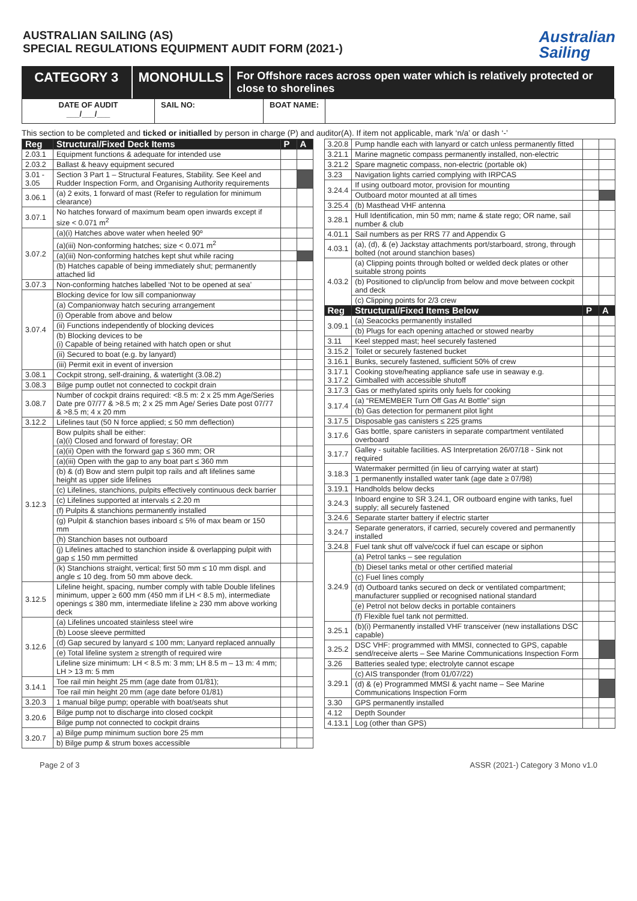AUSTRALIAN SAILING (AS)
SPECIAL REGULATIONS EQUIPMENT AUDIT FORM (2021-)
Australian
Sailing
CATEGORY 3 MONOHULLS
For Offshore races across open water which is relatively protected or close to shorelines
DATE OF AUDIT
___/___/___
SAIL NO: BOAT NAME:
This section to be completed and ticked or initialled by person in charge (P) and auditor(A). If item not applicable, mark ‘n/a’ or dash ‘-’
| Reg | Structural/Fixed Deck Items | P | A |
| --- | --- | --- | --- |
| 2.03.1 | Equipment functions & adequate for intended use | | |
| 2.03.2 | Ballast & heavy equipment secured | | |
| 3.01 - 3.05 | Section 3 Part 1 – Structural Features, Stability. See Keel and Rudder Inspection Form, and Organising Authority requirements | | |
| 3.06.1 | (a) 2 exits, 1 forward of mast (Refer to regulation for minimum clearance) | | |
| 3.07.1 | No hatches forward of maximum beam open inwards except if size < 0.071 m<sup>2</sup> | | |
| 3.07.2 | (a)(i) Hatches above water when heeled 90º | | |
| | (a)(iii) Non-conforming hatches; size < 0.071 m<sup>2</sup> | | |
| | (a)(iii) Non-conforming hatches kept shut while racing | | |
| | (b) Hatches capable of being immediately shut; permanently attached lid | | |
| 3.07.3 | Non-conforming hatches labelled ‘Not to be opened at sea’ | | |
| 3.07.4 | Blocking device for low sill companionway | | |
| | (a) Companionway hatch securing arrangement | | |
| | (i) Operable from above and below | | |
| | (ii) Functions independently of blocking devices | | |
| | (b) Blocking devices to be (i) Capable of being retained with hatch open or shut | | |
| | (ii) Secured to boat (e.g. by lanyard) | | |
| | (iii) Permit exit in event of inversion | | |
| 3.08.1 | Cockpit strong, self-draining, & watertight (3.08.2) | | |
| 3.08.3 | Bilge pump outlet not connected to cockpit drain | | |
| 3.08.7 | Number of cockpit drains required: <8.5 m: 2 x 25 mm Age/Series Date pre 07/77 & >8.5 m; 2 x 25 mm Age/ Series Date post 07/77 & >8.5 m; 4 x 20 mm | | |
| 3.12.2 | Lifelines taut (50 N force applied; ≤ 50 mm deflection) | | |
| 3.12.3 | Bow pulpits shall be either: (a)(i) Closed and forward of forestay; OR | | |
| | (a)(ii) Open with the forward gap ≤ 360 mm; OR | | |
| | (a)(iii) Open with the gap to any boat part ≤ 360 mm | | |
| | (b) & (d) Bow and stern pulpit top rails and aft lifelines same height as upper side lifelines | | |
| | (c) Lifelines, stanchions, pulpits effectively continuous deck barrier | | |
| | (c) Lifelines supported at intervals ≤ 2.20 m | | |
| | (f) Pulpits & stanchions permanently installed | | |
| | (g) Pulpit & stanchion bases inboard ≤ 5% of max beam or 150 mm | | |
| | (h) Stanchion bases not outboard | | |
| | (j) Lifelines attached to stanchion inside & overlapping pulpit with gap ≤ 150 mm permitted | | |
| | (k) Stanchions straight, vertical; first 50 mm ≤ 10 mm displ. and angle ≤ 10 deg. from 50 mm above deck. | | |
| 3.12.5 | Lifeline height, spacing, number comply with table Double lifelines minimum, upper ≥ 600 mm (450 mm if LH < 8.5 m), intermediate openings ≤ 380 mm, intermediate lifeline ≥ 230 mm above working deck | | |
| 3.12.6 | (a) Lifelines uncoated stainless steel wire | | |
| | (b) Loose sleeve permitted | | |
| | (d) Gap secured by lanyard ≤ 100 mm; Lanyard replaced annually | | |
| | (e) Total lifeline system ≥ strength of required wire | | |
| | Lifeline size minimum: LH < 8.5 m: 3 mm; LH 8.5 m – 13 m: 4 mm; LH > 13 m: 5 mm | | |
| 3.14.1 | Toe rail min height 25 mm (age date from 01/81); | | |
| | Toe rail min height 20 mm (age date before 01/81) | | |
| 3.20.3 | 1 manual bilge pump; operable with boat/seats shut | | |
| 3.20.6 | Bilge pump not to discharge into closed cockpit | | |
| | Bilge pump not connected to cockpit drains | | |
| 3.20.7 | a) Bilge pump minimum suction bore 25 mm | | |
| | b) Bilge pump & strum boxes accessible | | |
| 3.20.8 | Pump handle each with lanyard or catch unless permanently fitted | | |
| 3.21.1 | Marine magnetic compass permanently installed, non-electric | | |
| 3.21.2 | Spare magnetic compass, non-electric (portable ok) | | |
| 3.23 | Navigation lights carried complying with IRPCAS | | |
| 3.24.4 | If using outboard motor, provision for mounting | | |
| | Outboard motor mounted at all times | | |
| 3.25.4 | (b) Masthead VHF antenna | | |
| 3.28.1 | Hull Identification, min 50 mm; name & state rego; OR name, sail number & club | | |
| 4.01.1 | Sail numbers as per RRS 77 and Appendix G | | |
| 4.03.1 | (a), (d), & (e) Jackstay attachments port/starboard, strong, through bolted (not around stanchion bases) | | |
| 4.03.2 | (a) Clipping points through bolted or welded deck plates or other suitable strong points | | |
| | (b) Positioned to clip/unclip from below and move between cockpit and deck | | |
| | (c) Clipping points for 2/3 crew | | |
| Reg | Structural/Fixed Items Below | P | A |
| 3.09.1 | (a) Seacocks permanently installed | | |
| | (b) Plugs for each opening attached or stowed nearby | | |
| 3.11 | Keel stepped mast; heel securely fastened | | |
| 3.15.2 | Toilet or securely fastened bucket | | |
| 3.16.1 | Bunks, securely fastened, sufficient 50% of crew | | |
| 3.17.1 3.17.2 | Cooking stove/heating appliance safe use in seaway e.g. Gimballed with accessible shutoff | | |
| 3.17.3 | Gas or methylated spirits only fuels for cooking | | |
| 3.17.4 | (a) “REMEMBER Turn Off Gas At Bottle” sign | | |
| | (b) Gas detection for permanent pilot light | | |
| 3.17.5 | Disposable gas canisters ≤ 225 grams | | |
| 3.17.6 | Gas bottle, spare canisters in separate compartment ventilated overboard | | |
| 3.17.7 | Galley - suitable facilities. AS Interpretation 26/07/18 - Sink not required | | |
| 3.18.3 | Watermaker permitted (in lieu of carrying water at start) | | |
| | 1 permanently installed water tank (age date ≥ 07/98) | | |
| 3.19.1 | Handholds below decks | | |
| 3.24.3 | Inboard engine to SR 3.24.1, OR outboard engine with tanks, fuel supply; all securely fastened | | |
| 3.24.6 | Separate starter battery if electric starter | | |
| 3.24.7 | Separate generators, if carried, securely covered and permanently installed | | |
| 3.24.8 | Fuel tank shut off valve/cock if fuel can escape or siphon | | |
| 3.24.9 | (a) Petrol tanks – see regulation | | |
| | (b) Diesel tanks metal or other certified material | | |
| | (c) Fuel lines comply | | |
| | (d) Outboard tanks secured on deck or ventilated compartment; manufacturer supplied or recognised national standard | | |
| | (e) Petrol not below decks in portable containers | | |
| | (f) Flexible fuel tank not permitted. | | |
| 3.25.1 | (b)(i) Permanently installed VHF transceiver (new installations DSC capable) | | |
| 3.25.2 | DSC VHF: programmed with MMSI, connected to GPS, capable send/receive alerts – See Marine Communications Inspection Form | | |
| 3.26 | Batteries sealed type; electrolyte cannot escape | | |
| 3.29.1 | (c) AIS transponder (from 01/07/22) | | |
| | (d) & (e) Programmed MMSI & yacht name – See Marine Communications Inspection Form | | |
| 3.30 | GPS permanently installed | | |
| 4.12 | Depth Sounder | | |
| 4.13.1 | Log (other than GPS) | | |
Page 2 of 3 ASSR (2021-) Category 3 Mono v1.0